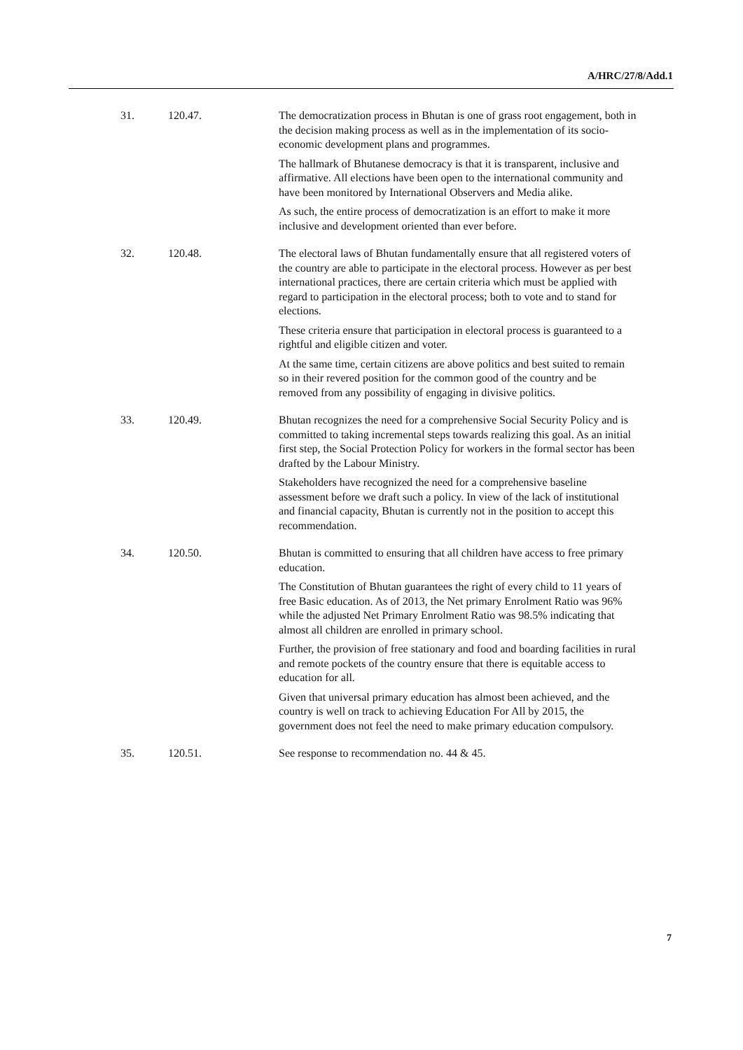A/HRC/27/8/Add.1
| 31. | 120.47. | The democratization process in Bhutan is one of grass root engagement, both in the decision making process as well as in the implementation of its socio-economic development plans and programmes. The hallmark of Bhutanese democracy is that it is transparent, inclusive and affirmative. All elections have been open to the international community and have been monitored by International Observers and Media alike. As such, the entire process of democratization is an effort to make it more inclusive and development oriented than ever before. |
| 32. | 120.48. | The electoral laws of Bhutan fundamentally ensure that all registered voters of the country are able to participate in the electoral process. However as per best international practices, there are certain criteria which must be applied with regard to participation in the electoral process; both to vote and to stand for elections. These criteria ensure that participation in electoral process is guaranteed to a rightful and eligible citizen and voter. At the same time, certain citizens are above politics and best suited to remain so in their revered position for the common good of the country and be removed from any possibility of engaging in divisive politics. |
| 33. | 120.49. | Bhutan recognizes the need for a comprehensive Social Security Policy and is committed to taking incremental steps towards realizing this goal. As an initial first step, the Social Protection Policy for workers in the formal sector has been drafted by the Labour Ministry. Stakeholders have recognized the need for a comprehensive baseline assessment before we draft such a policy. In view of the lack of institutional and financial capacity, Bhutan is currently not in the position to accept this recommendation. |
| 34. | 120.50. | Bhutan is committed to ensuring that all children have access to free primary education. The Constitution of Bhutan guarantees the right of every child to 11 years of free Basic education. As of 2013, the Net primary Enrolment Ratio was 96% while the adjusted Net Primary Enrolment Ratio was 98.5% indicating that almost all children are enrolled in primary school. Further, the provision of free stationary and food and boarding facilities in rural and remote pockets of the country ensure that there is equitable access to education for all. Given that universal primary education has almost been achieved, and the country is well on track to achieving Education For All by 2015, the government does not feel the need to make primary education compulsory. |
| 35. | 120.51. | See response to recommendation no. 44 & 45. |
7